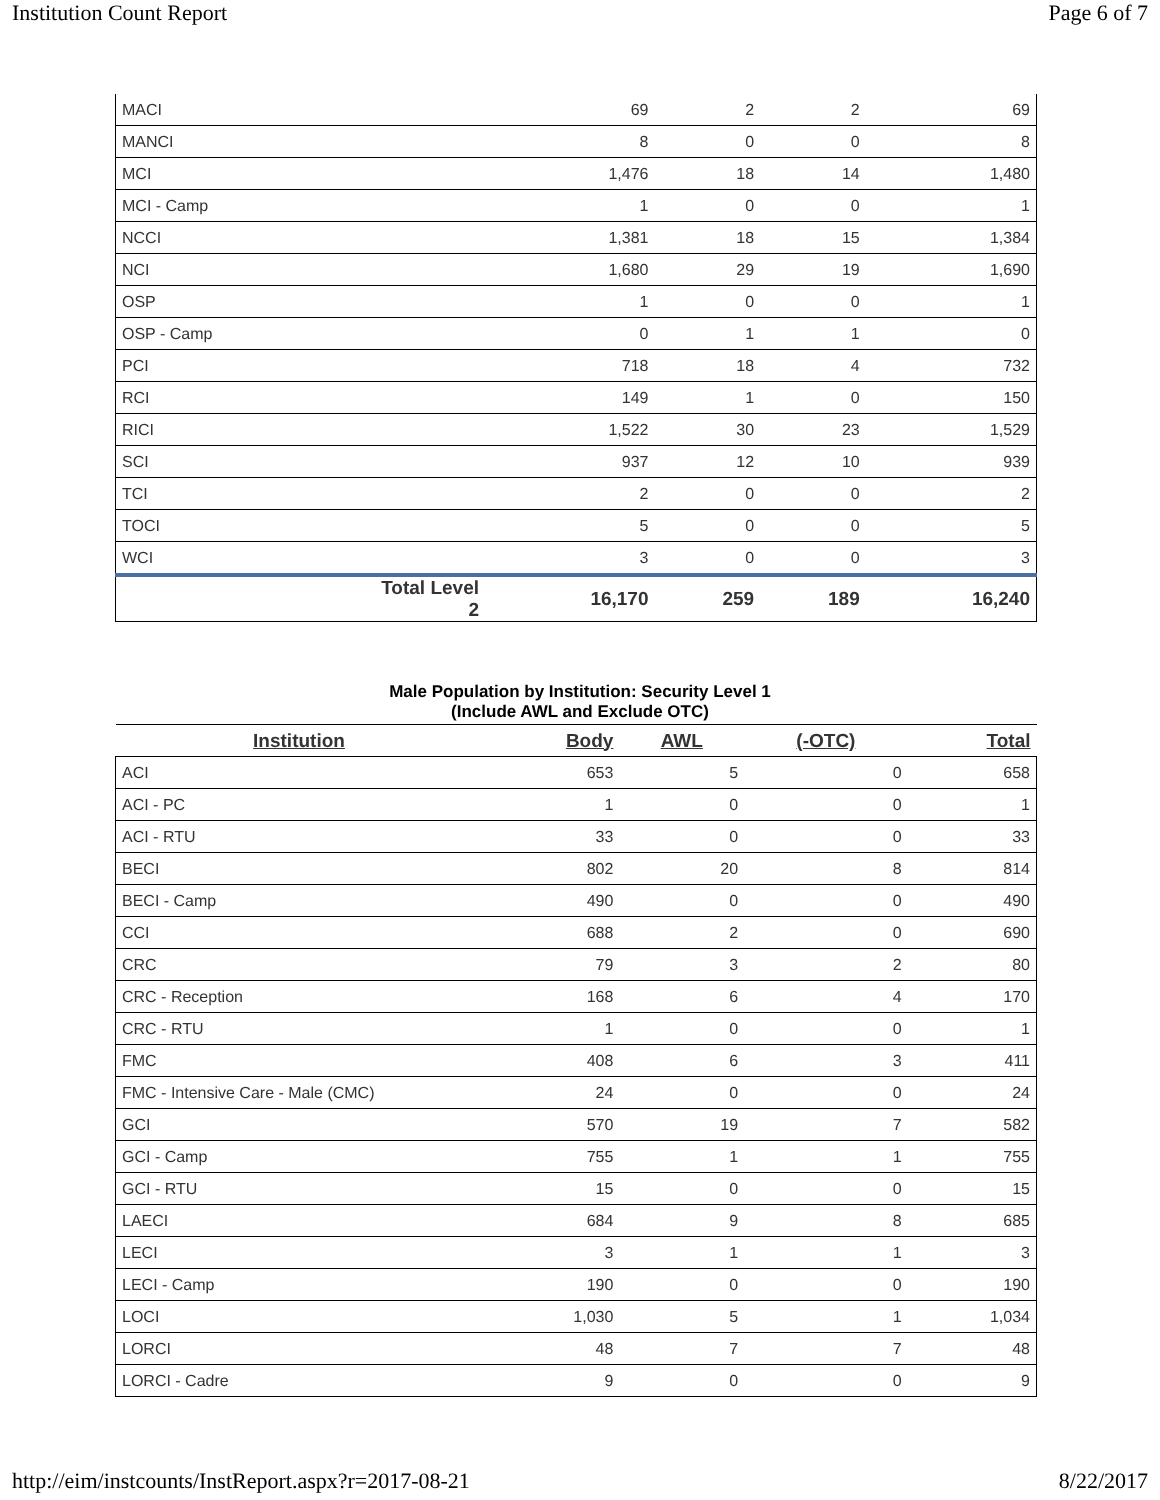Institution Count Report Page 6 of 7
| MACI | | 69 | 2 | 2 | 69 |
| MANCI | | 8 | 0 | 0 | 8 |
| MCI | | 1,476 | 18 | 14 | 1,480 |
| MCI - Camp | | 1 | 0 | 0 | 1 |
| NCCI | | 1,381 | 18 | 15 | 1,384 |
| NCI | | 1,680 | 29 | 19 | 1,690 |
| OSP | | 1 | 0 | 0 | 1 |
| OSP - Camp | | 0 | 1 | 1 | 0 |
| PCI | | 718 | 18 | 4 | 732 |
| RCI | | 149 | 1 | 0 | 150 |
| RICI | | 1,522 | 30 | 23 | 1,529 |
| SCI | | 937 | 12 | 10 | 939 |
| TCI | | 2 | 0 | 0 | 2 |
| TOCI | | 5 | 0 | 0 | 5 |
| WCI | | 3 | 0 | 0 | 3 |
| | Total Level 2 | 16,170 | 259 | 189 | 16,240 |
Male Population by Institution: Security Level 1
(Include AWL and Exclude OTC)
| Institution | Body | AWL | (-OTC) | Total |
| --- | --- | --- | --- | --- |
| ACI | 653 | 5 | 0 | 658 |
| ACI - PC | 1 | 0 | 0 | 1 |
| ACI - RTU | 33 | 0 | 0 | 33 |
| BECI | 802 | 20 | 8 | 814 |
| BECI - Camp | 490 | 0 | 0 | 490 |
| CCI | 688 | 2 | 0 | 690 |
| CRC | 79 | 3 | 2 | 80 |
| CRC - Reception | 168 | 6 | 4 | 170 |
| CRC - RTU | 1 | 0 | 0 | 1 |
| FMC | 408 | 6 | 3 | 411 |
| FMC - Intensive Care - Male (CMC) | 24 | 0 | 0 | 24 |
| GCI | 570 | 19 | 7 | 582 |
| GCI - Camp | 755 | 1 | 1 | 755 |
| GCI - RTU | 15 | 0 | 0 | 15 |
| LAECI | 684 | 9 | 8 | 685 |
| LECI | 3 | 1 | 1 | 3 |
| LECI - Camp | 190 | 0 | 0 | 190 |
| LOCI | 1,030 | 5 | 1 | 1,034 |
| LORCI | 48 | 7 | 7 | 48 |
| LORCI - Cadre | 9 | 0 | 0 | 9 |
http://eim/instcounts/InstReport.aspx?r=2017-08-21 8/22/2017